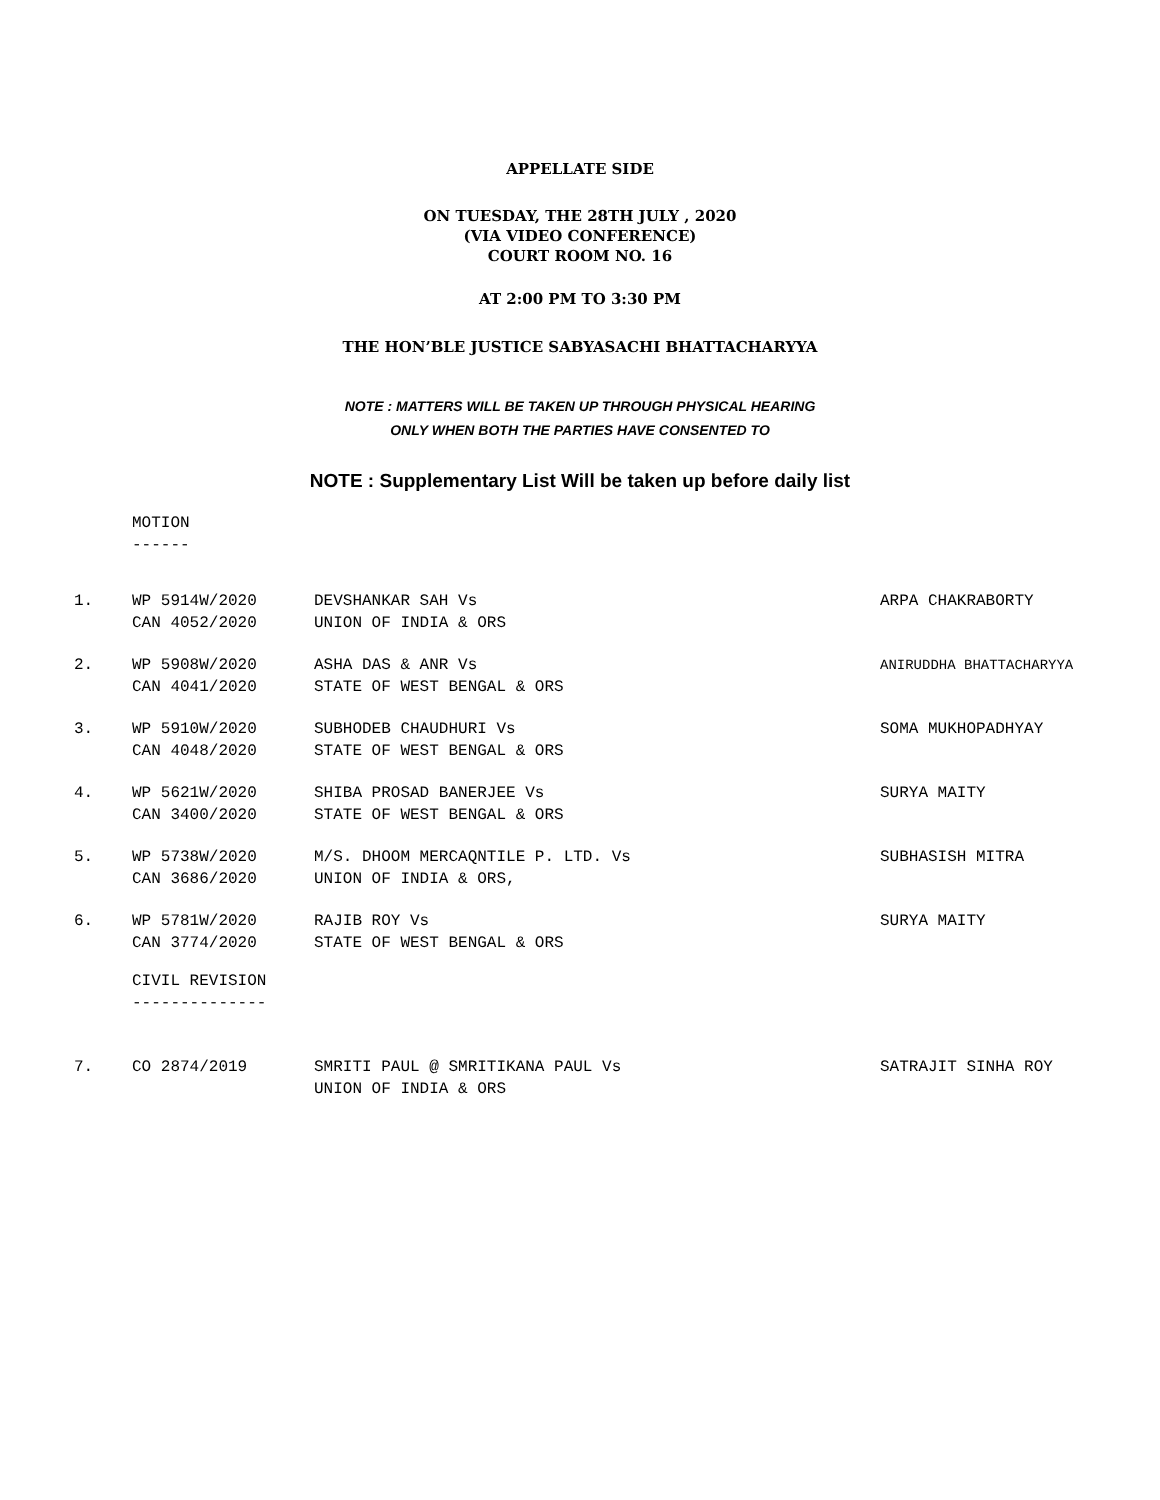APPELLATE SIDE
ON TUESDAY, THE 28TH JULY , 2020
(VIA VIDEO CONFERENCE)
COURT ROOM NO. 16
AT 2:00 PM TO 3:30 PM
THE HON’BLE JUSTICE SABYASACHI BHATTACHARYYA
NOTE : MATTERS WILL BE TAKEN UP THROUGH PHYSICAL HEARING
ONLY WHEN BOTH THE PARTIES HAVE CONSENTED TO
NOTE : Supplementary List Will be taken up before daily list
MOTION
------
| 1. | WP 5914W/2020 CAN 4052/2020 | DEVSHANKAR SAH Vs UNION OF INDIA & ORS | ARPA CHAKRABORTY |
| 2. | WP 5908W/2020 CAN 4041/2020 | ASHA DAS & ANR Vs STATE OF WEST BENGAL & ORS | ANIRUDDHA BHATTACHARYYA |
| 3. | WP 5910W/2020 CAN 4048/2020 | SUBHODEB CHAUDHURI Vs STATE OF WEST BENGAL & ORS | SOMA MUKHOPADHYAY |
| 4. | WP 5621W/2020 CAN 3400/2020 | SHIBA PROSAD BANERJEE Vs STATE OF WEST BENGAL & ORS | SURYA MAITY |
| 5. | WP 5738W/2020 CAN 3686/2020 | M/S. DHOOM MERCAQNTILE P. LTD. Vs UNION OF INDIA & ORS, | SUBHASISH MITRA |
| 6. | WP 5781W/2020 CAN 3774/2020 | RAJIB ROY Vs STATE OF WEST BENGAL & ORS | SURYA MAITY |
CIVIL REVISION
--------------
| 7. | CO 2874/2019 | SMRITI PAUL @ SMRITIKANA PAUL Vs UNION OF INDIA & ORS | SATRAJIT SINHA ROY |